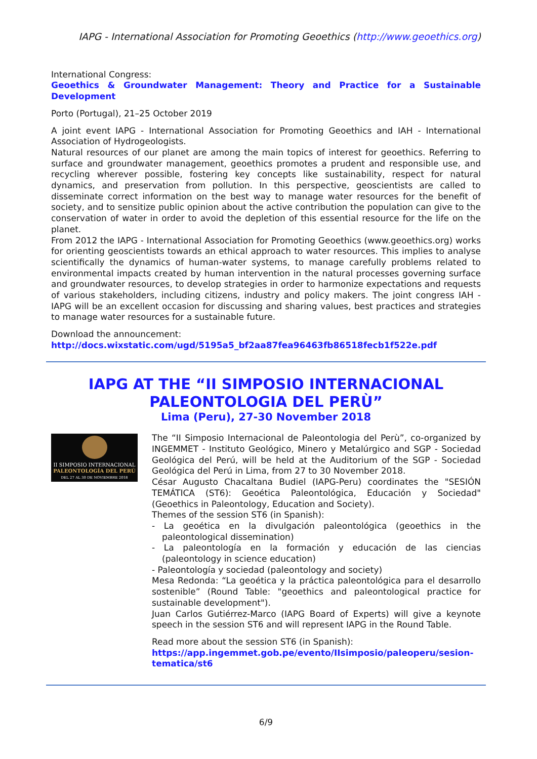IAPG - International Association for Promoting Geoethics (http://www.geoethics.org)
International Congress:
Geoethics & Groundwater Management: Theory and Practice for a Sustainable Development
Porto (Portugal), 21–25 October 2019
A joint event IAPG - International Association for Promoting Geoethics and IAH - International Association of Hydrogeologists.
Natural resources of our planet are among the main topics of interest for geoethics. Referring to surface and groundwater management, geoethics promotes a prudent and responsible use, and recycling wherever possible, fostering key concepts like sustainability, respect for natural dynamics, and preservation from pollution. In this perspective, geoscientists are called to disseminate correct information on the best way to manage water resources for the benefit of society, and to sensitize public opinion about the active contribution the population can give to the conservation of water in order to avoid the depletion of this essential resource for the life on the planet.
From 2012 the IAPG - International Association for Promoting Geoethics (www.geoethics.org) works for orienting geoscientists towards an ethical approach to water resources. This implies to analyse scientifically the dynamics of human-water systems, to manage carefully problems related to environmental impacts created by human intervention in the natural processes governing surface and groundwater resources, to develop strategies in order to harmonize expectations and requests of various stakeholders, including citizens, industry and policy makers. The joint congress IAH - IAPG will be an excellent occasion for discussing and sharing values, best practices and strategies to manage water resources for a sustainable future.
Download the announcement:
http://docs.wixstatic.com/ugd/5195a5_bf2aa87fea96463fb86518fecb1f522e.pdf
IAPG AT THE “II SIMPOSIO INTERNACIONAL PALEONTOLOGIA DEL PERÙ”
Lima (Peru), 27-30 November 2018
II SIMPOSIO INTERNACIONAL
PALEONTOLOGÍA DEL PERÚ
DEL 27 AL 30 DE NOVIEMBRE 2018
The “II Simposio Internacional de Paleontologia del Perù”, co-organized by INGEMMET - Instituto Geológico, Minero y Metalúrgico and SGP - Sociedad Geológica del Perú, will be held at the Auditorium of the SGP - Sociedad Geológica del Perú in Lima, from 27 to 30 November 2018.
César Augusto Chacaltana Budiel (IAPG-Peru) coordinates the "SESIÓN TEMÁTICA (ST6): Geoética Paleontológica, Educación y Sociedad" (Geoethics in Paleontology, Education and Society).
Themes of the session ST6 (in Spanish):
- La geoética en la divulgación paleontológica (geoethics in the paleontological dissemination)
- La paleontología en la formación y educación de las ciencias (paleontology in science education)
- Paleontología y sociedad (paleontology and society)
Mesa Redonda: “La geoética y la práctica paleontológica para el desarrollo sostenible” (Round Table: "geoethics and paleontological practice for sustainable development").
Juan Carlos Gutiérrez-Marco (IAPG Board of Experts) will give a keynote speech in the session ST6 and will represent IAPG in the Round Table.
Read more about the session ST6 (in Spanish):
https://app.ingemmet.gob.pe/evento/IIsimposio/paleoperu/sesion-tematica/st6
6/9